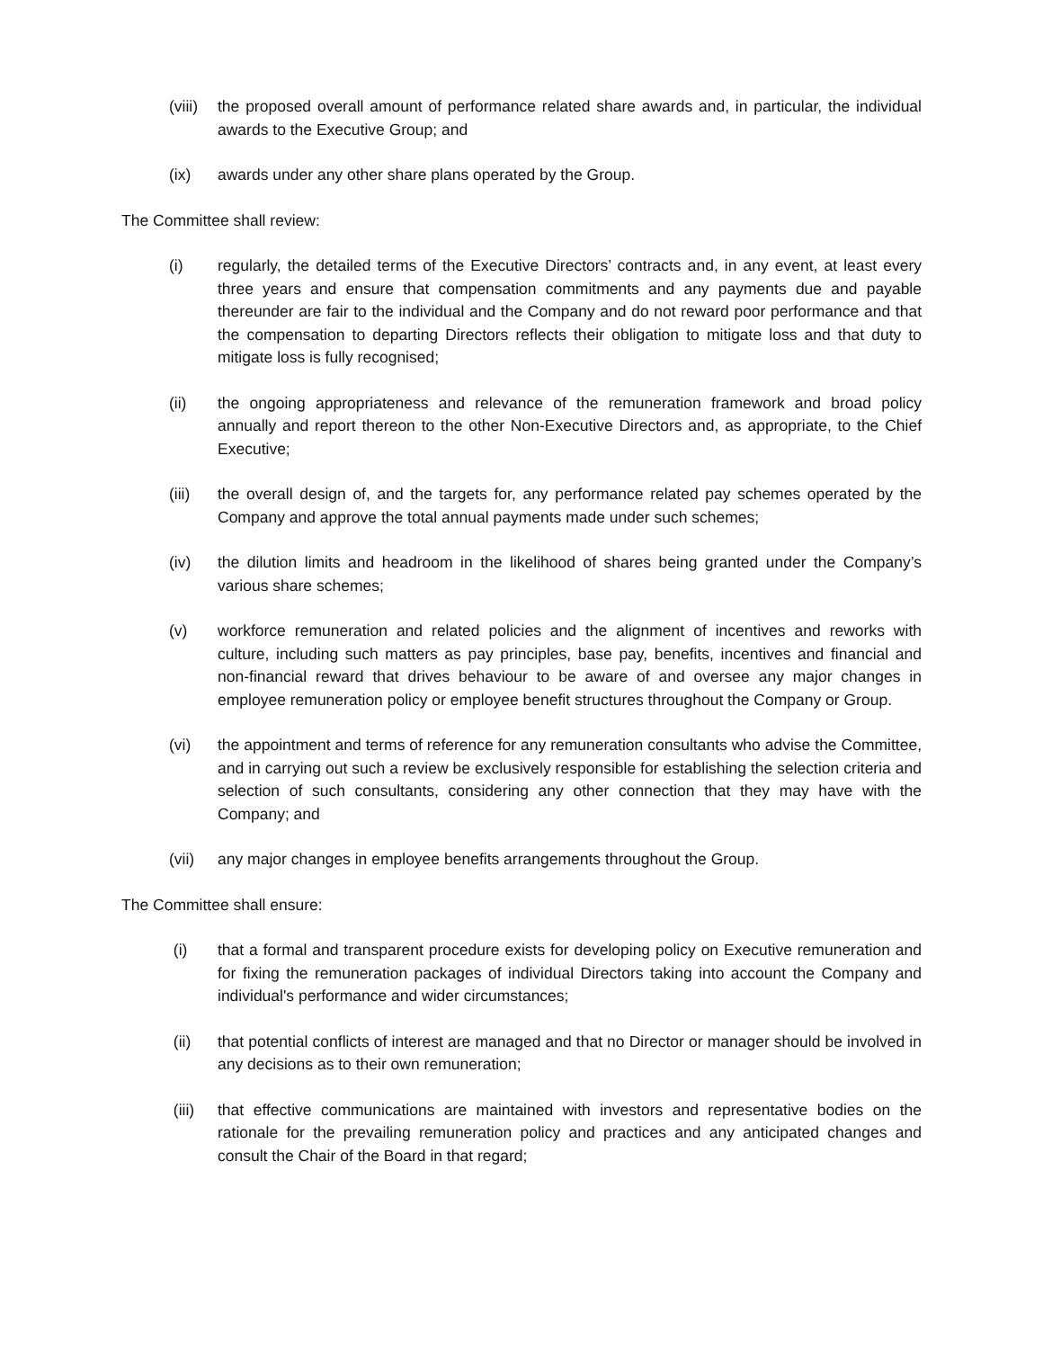(viii)
the proposed overall amount of performance related share awards and, in particular, the individual awards to the Executive Group; and
(ix) awards under any other share plans operated by the Group.
The Committee shall review:
(i) regularly, the detailed terms of the Executive Directors’ contracts and, in any event, at least every three years and ensure that compensation commitments and any payments due and payable thereunder are fair to the individual and the Company and do not reward poor performance and that the compensation to departing Directors reflects their obligation to mitigate loss and that duty to mitigate loss is fully recognised;
(ii) the ongoing appropriateness and relevance of the remuneration framework and broad policy annually and report thereon to the other Non-Executive Directors and, as appropriate, to the Chief Executive;
(iii) the overall design of, and the targets for, any performance related pay schemes operated by the Company and approve the total annual payments made under such schemes;
(iv) the dilution limits and headroom in the likelihood of shares being granted under the Company’s various share schemes;
(v) workforce remuneration and related policies and the alignment of incentives and reworks with culture, including such matters as pay principles, base pay, benefits, incentives and financial and non-financial reward that drives behaviour to be aware of and oversee any major changes in employee remuneration policy or employee benefit structures throughout the Company or Group.
(vi) the appointment and terms of reference for any remuneration consultants who advise the Committee, and in carrying out such a review be exclusively responsible for establishing the selection criteria and selection of such consultants, considering any other connection that they may have with the Company; and
(vii) any major changes in employee benefits arrangements throughout the Group.
The Committee shall ensure:
(i) that a formal and transparent procedure exists for developing policy on Executive remuneration and for fixing the remuneration packages of individual Directors taking into account the Company and individual's performance and wider circumstances;
(ii) that potential conflicts of interest are managed and that no Director or manager should be involved in any decisions as to their own remuneration;
(iii) that effective communications are maintained with investors and representative bodies on the rationale for the prevailing remuneration policy and practices and any anticipated changes and consult the Chair of the Board in that regard;